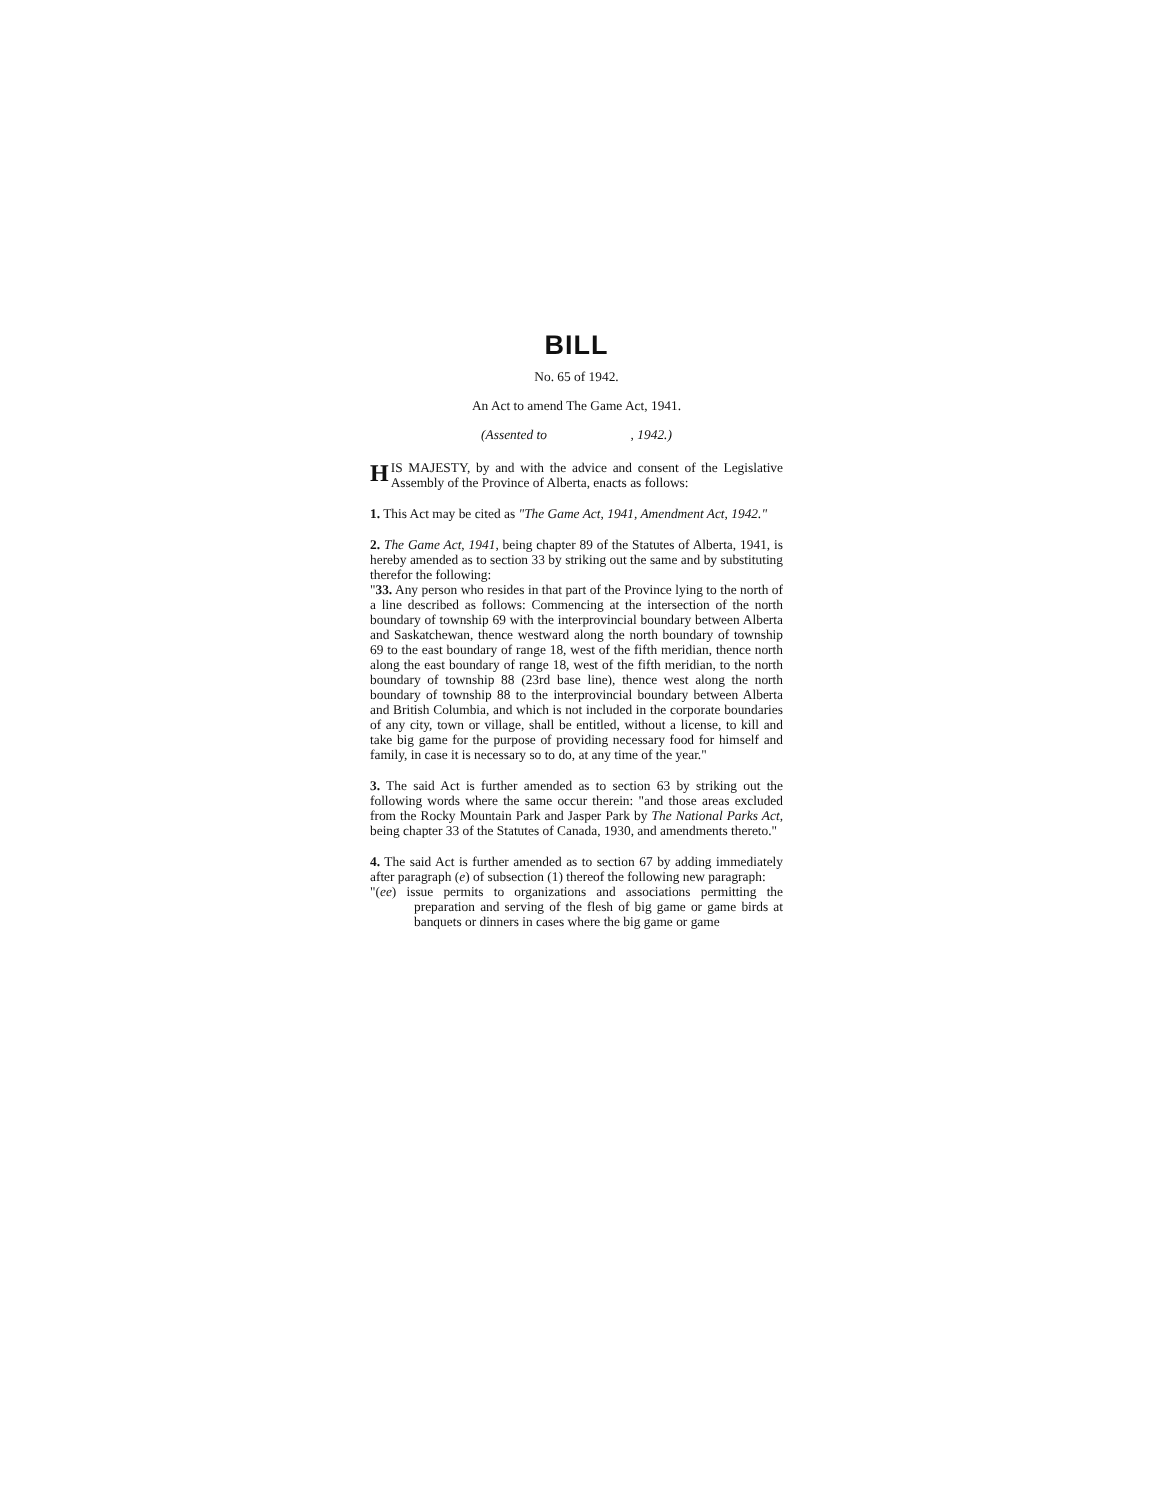BILL
No. 65 of 1942.
An Act to amend The Game Act, 1941.
(Assented to , 1942.)
HIS MAJESTY, by and with the advice and consent of the Legislative Assembly of the Province of Alberta, enacts as follows:
1. This Act may be cited as "The Game Act, 1941, Amendment Act, 1942."
2. The Game Act, 1941, being chapter 89 of the Statutes of Alberta, 1941, is hereby amended as to section 33 by striking out the same and by substituting therefor the following:
"33. Any person who resides in that part of the Province lying to the north of a line described as follows: Commencing at the intersection of the north boundary of township 69 with the interprovincial boundary between Alberta and Saskatchewan, thence westward along the north boundary of township 69 to the east boundary of range 18, west of the fifth meridian, thence north along the east boundary of range 18, west of the fifth meridian, to the north boundary of township 88 (23rd base line), thence west along the north boundary of township 88 to the interprovincial boundary between Alberta and British Columbia, and which is not included in the corporate boundaries of any city, town or village, shall be entitled, without a license, to kill and take big game for the purpose of providing necessary food for himself and family, in case it is necessary so to do, at any time of the year."
3. The said Act is further amended as to section 63 by striking out the following words where the same occur therein: "and those areas excluded from the Rocky Mountain Park and Jasper Park by The National Parks Act, being chapter 33 of the Statutes of Canada, 1930, and amendments thereto."
4. The said Act is further amended as to section 67 by adding immediately after paragraph (e) of subsection (1) thereof the following new paragraph:
"(ee) issue permits to organizations and associations permitting the preparation and serving of the flesh of big game or game birds at banquets or dinners in cases where the big game or game